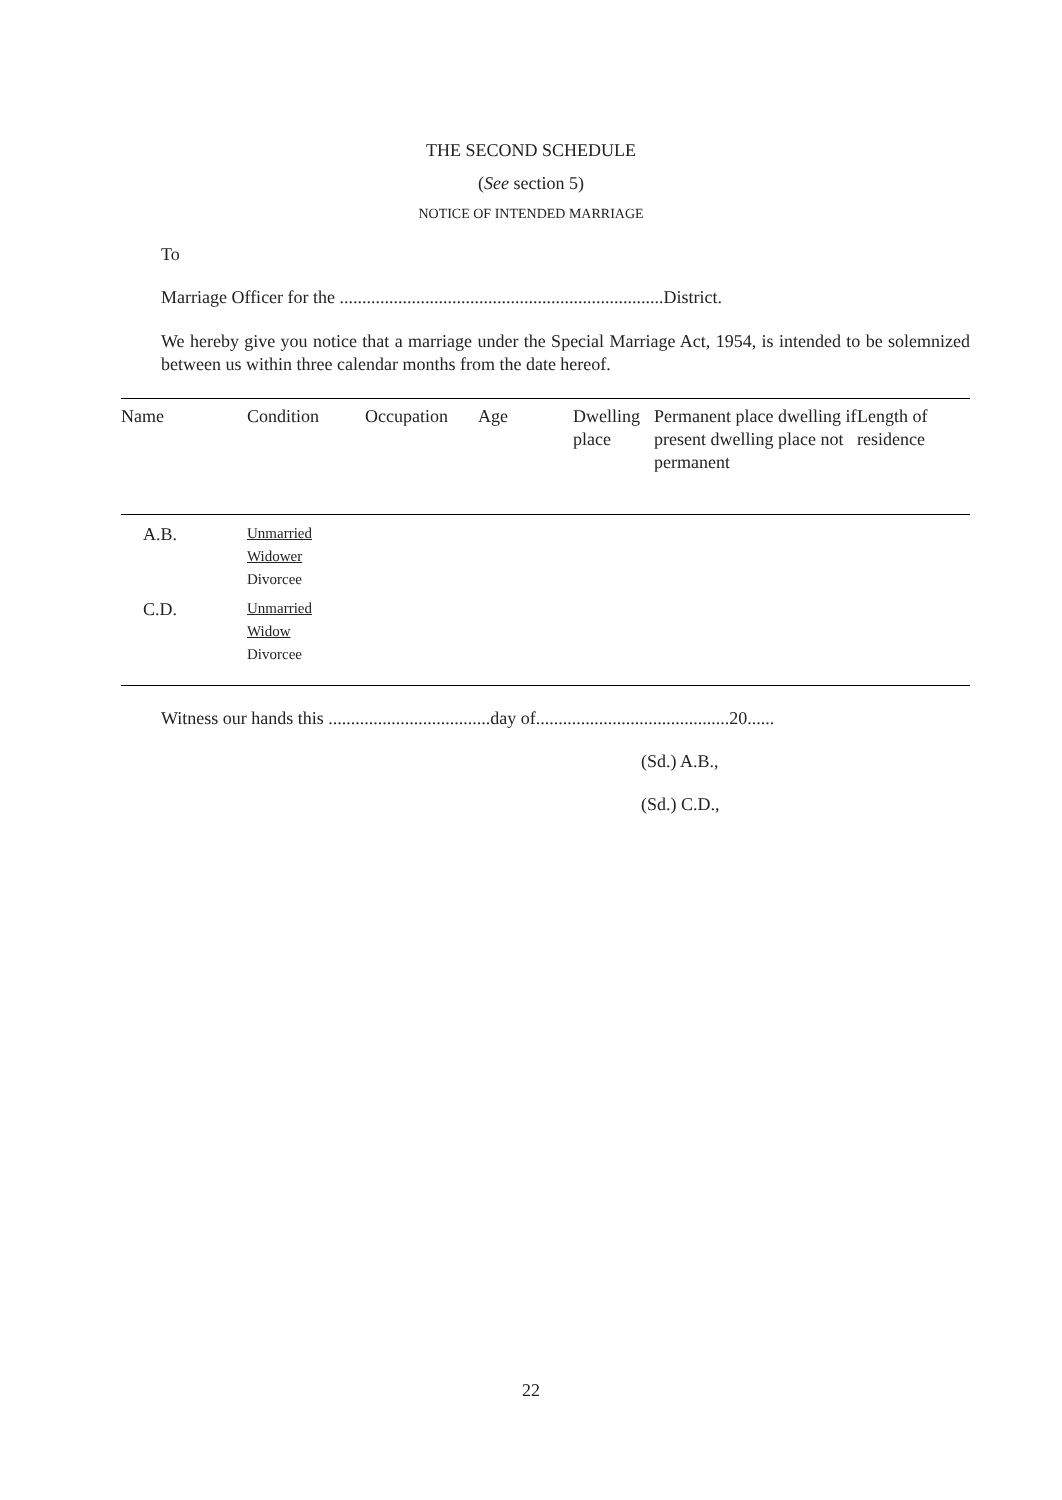THE SECOND SCHEDULE
(See section 5)
NOTICE OF INTENDED MARRIAGE
To
Marriage Officer for the ........................................................................District.
We hereby give you notice that a marriage under the Special Marriage Act, 1954, is intended to be solemnized between us within three calendar months from the date hereof.
| Name | Condition | Occupation | Age | Dwelling place | Permanent place dwelling if present dwelling place not permanent | Length of residence |
| --- | --- | --- | --- | --- | --- | --- |
| A.B. | Unmarried Widower Divorcee | | | | | |
| C.D. | Unmarried Widow Divorcee | | | | | |
Witness our hands this ....................................day of...........................................20......
(Sd.) A.B.,
(Sd.) C.D.,
22